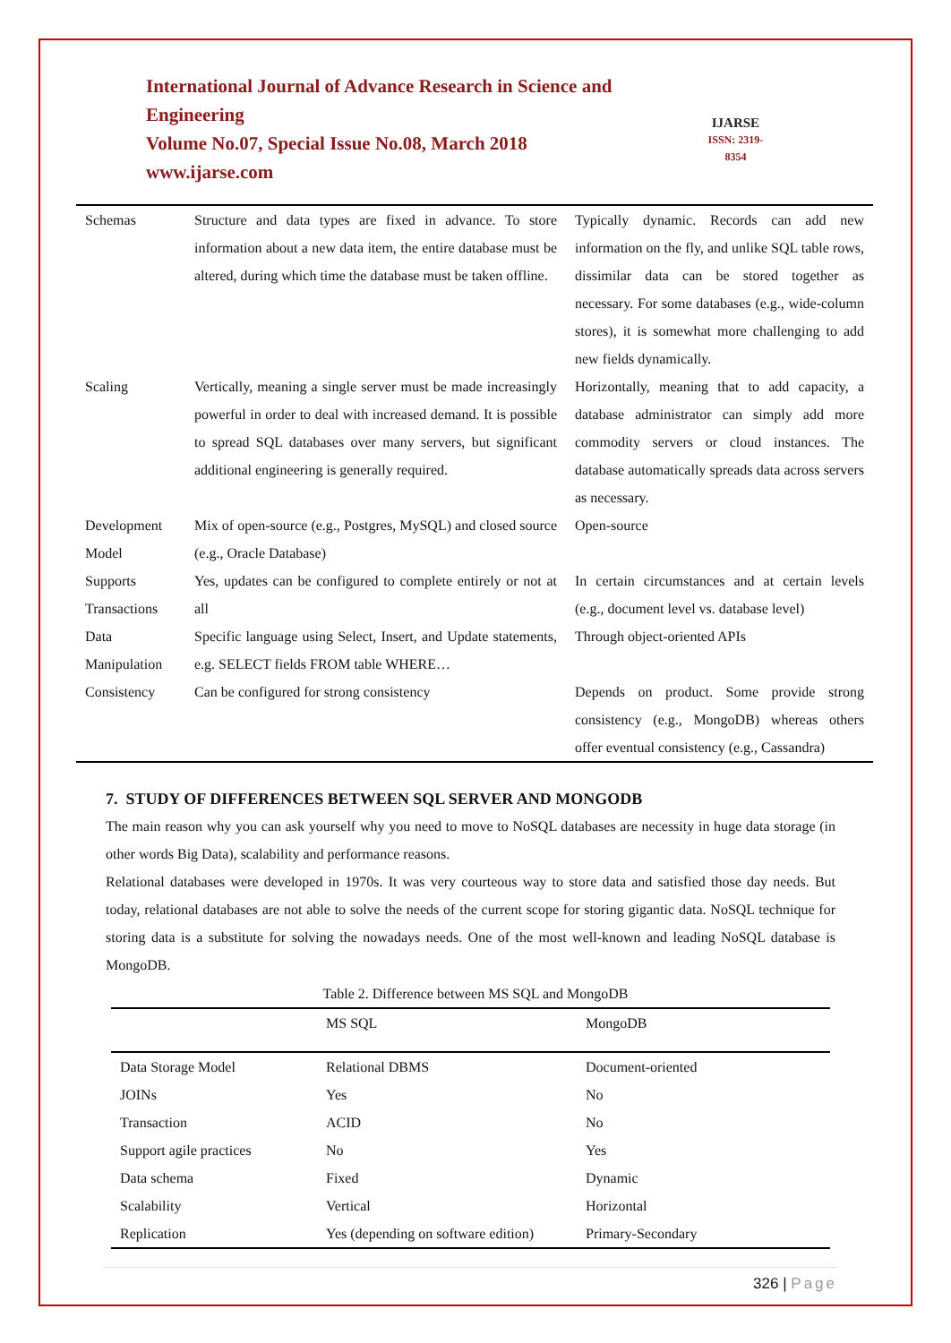International Journal of Advance Research in Science and Engineering
Volume No.07, Special Issue No.08, March 2018
www.ijarse.com
IJARSE
ISSN: 2319-8354
| Schemas | Structure and data types are fixed in advance. To store information about a new data item, the entire database must be altered, during which time the database must be taken offline. | Typically dynamic. Records can add new information on the fly, and unlike SQL table rows, dissimilar data can be stored together as necessary. For some databases (e.g., wide-column stores), it is somewhat more challenging to add new fields dynamically. |
| Scaling | Vertically, meaning a single server must be made increasingly powerful in order to deal with increased demand. It is possible to spread SQL databases over many servers, but significant additional engineering is generally required. | Horizontally, meaning that to add capacity, a database administrator can simply add more commodity servers or cloud instances. The database automatically spreads data across servers as necessary. |
| Development Model | Mix of open-source (e.g., Postgres, MySQL) and closed source (e.g., Oracle Database) | Open-source |
| Supports Transactions | Yes, updates can be configured to complete entirely or not at all | In certain circumstances and at certain levels (e.g., document level vs. database level) |
| Data Manipulation | Specific language using Select, Insert, and Update statements, e.g. SELECT fields FROM table WHERE… | Through object-oriented APIs |
| Consistency | Can be configured for strong consistency | Depends on product. Some provide strong consistency (e.g., MongoDB) whereas others offer eventual consistency (e.g., Cassandra) |
7. STUDY OF DIFFERENCES BETWEEN SQL SERVER AND MONGODB
The main reason why you can ask yourself why you need to move to NoSQL databases are necessity in huge data storage (in other words Big Data), scalability and performance reasons.
Relational databases were developed in 1970s. It was very courteous way to store data and satisfied those day needs. But today, relational databases are not able to solve the needs of the current scope for storing gigantic data. NoSQL technique for storing data is a substitute for solving the nowadays needs. One of the most well-known and leading NoSQL database is MongoDB.
Table 2. Difference between MS SQL and MongoDB
| | MS SQL | MongoDB |
| --- | --- | --- |
| Data Storage Model | Relational DBMS | Document-oriented |
| JOINs | Yes | No |
| Transaction | ACID | No |
| Support agile practices | No | Yes |
| Data schema | Fixed | Dynamic |
| Scalability | Vertical | Horizontal |
| Replication | Yes (depending on software edition) | Primary-Secondary |
326 | Page